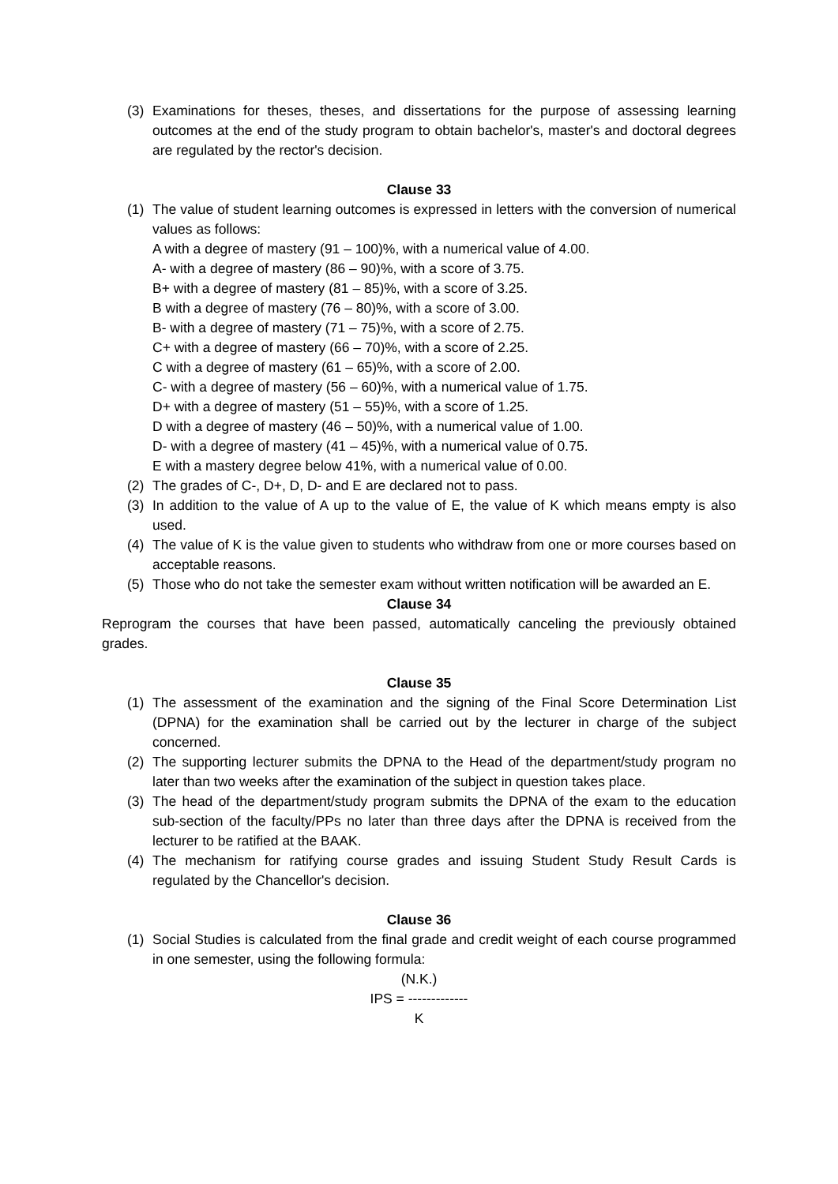(3) Examinations for theses, theses, and dissertations for the purpose of assessing learning outcomes at the end of the study program to obtain bachelor's, master's and doctoral degrees are regulated by the rector's decision.
Clause 33
(1) The value of student learning outcomes is expressed in letters with the conversion of numerical values as follows:
A with a degree of mastery (91 – 100)%, with a numerical value of 4.00.
A- with a degree of mastery (86 – 90)%, with a score of 3.75.
B+ with a degree of mastery (81 – 85)%, with a score of 3.25.
B with a degree of mastery (76 – 80)%, with a score of 3.00.
B- with a degree of mastery (71 – 75)%, with a score of 2.75.
C+ with a degree of mastery (66 – 70)%, with a score of 2.25.
C with a degree of mastery (61 – 65)%, with a score of 2.00.
C- with a degree of mastery (56 – 60)%, with a numerical value of 1.75.
D+ with a degree of mastery (51 – 55)%, with a score of 1.25.
D with a degree of mastery (46 – 50)%, with a numerical value of 1.00.
D- with a degree of mastery (41 – 45)%, with a numerical value of 0.75.
E with a mastery degree below 41%, with a numerical value of 0.00.
(2) The grades of C-, D+, D, D- and E are declared not to pass.
(3) In addition to the value of A up to the value of E, the value of K which means empty is also used.
(4) The value of K is the value given to students who withdraw from one or more courses based on acceptable reasons.
(5) Those who do not take the semester exam without written notification will be awarded an E.
Clause 34
Reprogram the courses that have been passed, automatically canceling the previously obtained grades.
Clause 35
(1) The assessment of the examination and the signing of the Final Score Determination List (DPNA) for the examination shall be carried out by the lecturer in charge of the subject concerned.
(2) The supporting lecturer submits the DPNA to the Head of the department/study program no later than two weeks after the examination of the subject in question takes place.
(3) The head of the department/study program submits the DPNA of the exam to the education sub-section of the faculty/PPs no later than three days after the DPNA is received from the lecturer to be ratified at the BAAK.
(4) The mechanism for ratifying course grades and issuing Student Study Result Cards is regulated by the Chancellor's decision.
Clause 36
(1) Social Studies is calculated from the final grade and credit weight of each course programmed in one semester, using the following formula:
(N.K.)
IPS = -------------
K